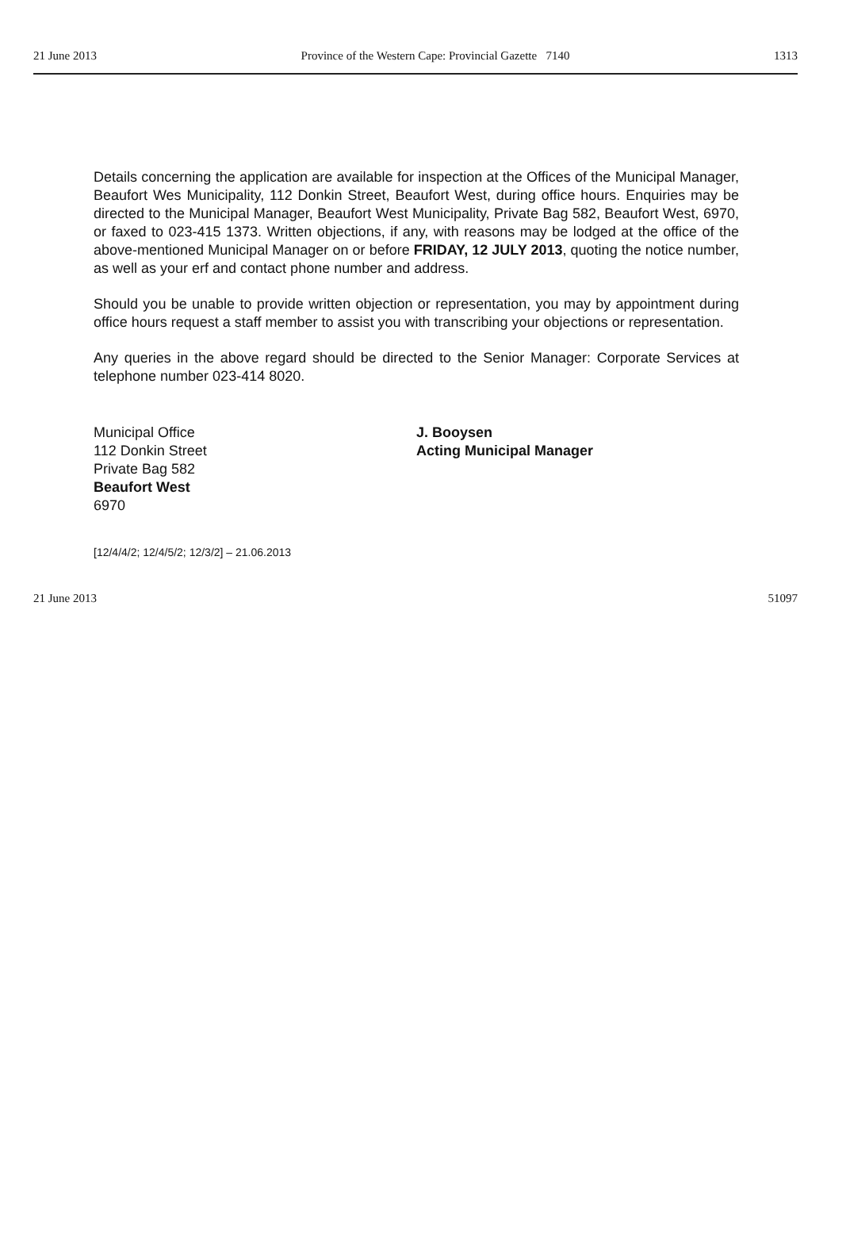21 June 2013 Province of the Western Cape: Provincial Gazette 7140 1313
Details concerning the application are available for inspection at the Offices of the Municipal Manager, Beaufort Wes Municipality, 112 Donkin Street, Beaufort West, during office hours. Enquiries may be directed to the Municipal Manager, Beaufort West Municipality, Private Bag 582, Beaufort West, 6970, or faxed to 023-415 1373. Written objections, if any, with reasons may be lodged at the office of the above-mentioned Municipal Manager on or before FRIDAY, 12 JULY 2013, quoting the notice number, as well as your erf and contact phone number and address.
Should you be unable to provide written objection or representation, you may by appointment during office hours request a staff member to assist you with transcribing your objections or representation.
Any queries in the above regard should be directed to the Senior Manager: Corporate Services at telephone number 023-414 8020.
Municipal Office
112 Donkin Street
Private Bag 582
Beaufort West
6970
J. Booysen
Acting Municipal Manager
[12/4/4/2; 12/4/5/2; 12/3/2] – 21.06.2013
21 June 2013 51097